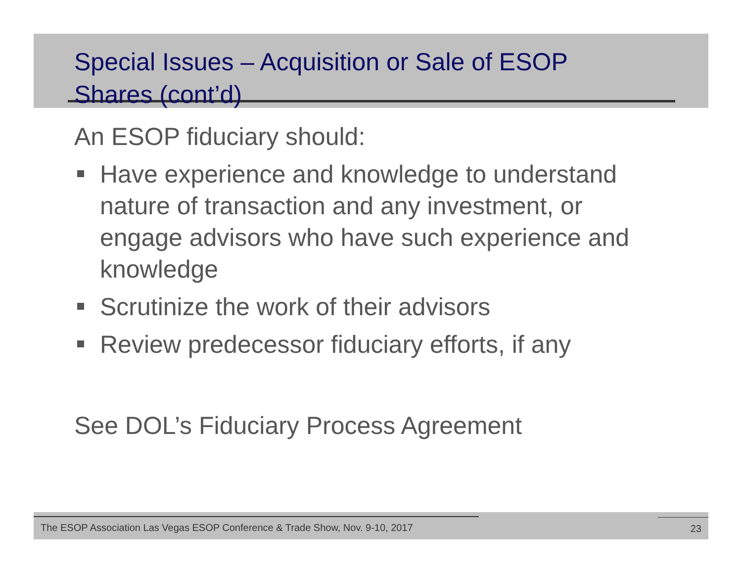Special Issues – Acquisition or Sale of ESOP
Shares (cont’d)
An ESOP fiduciary should:
Have experience and knowledge to understand nature of transaction and any investment, or engage advisors who have such experience and knowledge
Scrutinize the work of their advisors
Review predecessor fiduciary efforts, if any
See DOL’s Fiduciary Process Agreement
The ESOP Association Las Vegas ESOP Conference & Trade Show, Nov. 9-10, 2017 23